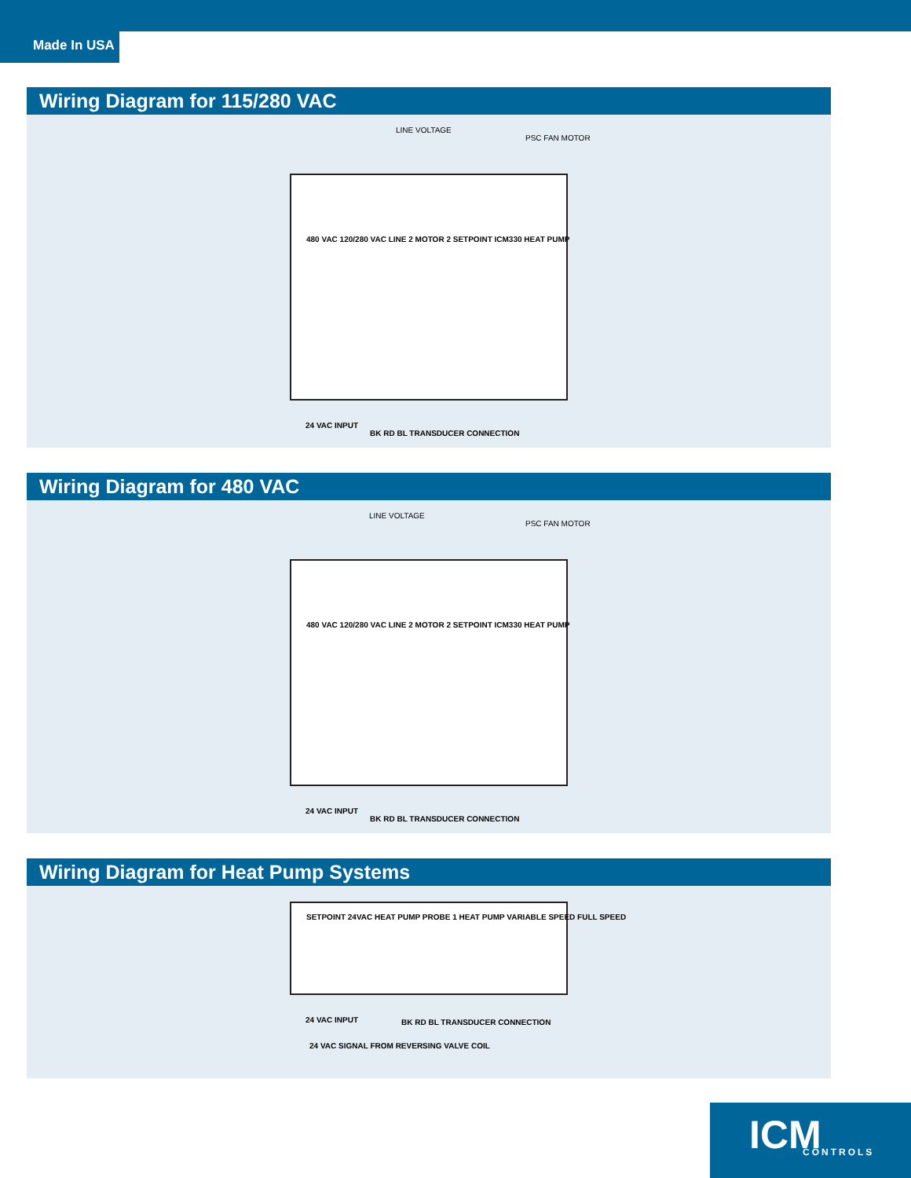Made In USA
Wiring Diagram for 115/280 VAC
LINE VOLTAGE
PSC FAN MOTOR
480 VAC 120/280 VAC LINE 2 MOTOR 2 SETPOINT ICM330 HEAT PUMP
24 VAC INPUT
BK RD BL TRANSDUCER CONNECTION
Wiring Diagram for 480 VAC
LINE VOLTAGE
PSC FAN MOTOR
480 VAC 120/280 VAC LINE 2 MOTOR 2 SETPOINT ICM330 HEAT PUMP
24 VAC INPUT
BK RD BL TRANSDUCER CONNECTION
Wiring Diagram for Heat Pump Systems
SETPOINT 24VAC HEAT PUMP PROBE 1 HEAT PUMP VARIABLE SPEED FULL SPEED
24 VAC INPUT
24 VAC SIGNAL FROM REVERSING VALVE COIL
BK RD BL TRANSDUCER CONNECTION
ICM CONTROLS